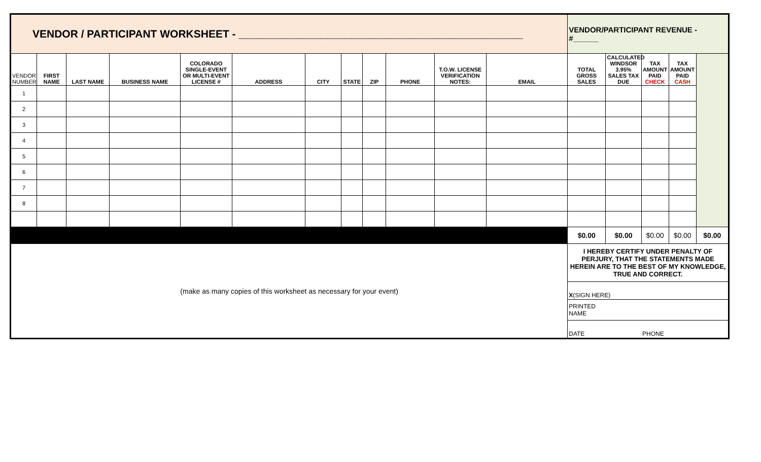| VENDOR / PARTICIPANT WORKSHEET - ________________________________________________ | | | | | | | | | | | | VENDOR/PARTICIPANT REVENUE - #______ | | | | |
| VENDOR NUMBER | FIRST NAME | LAST NAME | BUSINESS NAME | COLORADO SINGLE-EVENT OR MULTI-EVENT LICENSE # | ADDRESS | CITY | STATE | ZIP | PHONE | T.O.W. LICENSE VERIFICATION NOTES: | EMAIL | TOTAL GROSS SALES | CALCULATED WINDSOR 3.95% SALES TAX DUE | TAX AMOUNT PAID CHECK | TAX AMOUNT PAID CASH | |
| 1 | | | | | | | | | | | | | | | | |
| 2 | | | | | | | | | | | | | | | | |
| 3 | | | | | | | | | | | | | | | | |
| 4 | | | | | | | | | | | | | | | | |
| 5 | | | | | | | | | | | | | | | | |
| 6 | | | | | | | | | | | | | | | | |
| 7 | | | | | | | | | | | | | | | | |
| 8 | | | | | | | | | | | | | | | | |
| | | | | | | | | | | | | $0.00 | $0.00 | $0.00 | $0.00 | $0.00 |
| (make as many copies of this worksheet as necessary for your event) | | | | | | | | | | | | I HEREBY CERTIFY UNDER PENALTY OF PERJURY, THAT THE STATEMENTS MADE HEREIN ARE TO THE BEST OF MY KNOWLEDGE, TRUE AND CORRECT. | | | | |
| | | | | | | | | | | | | X (SIGN HERE) | | | | |
| | | | | | | | | | | | | PRINTED NAME | | | | |
| | | | | | | | | | | | | DATE | | PHONE | | |